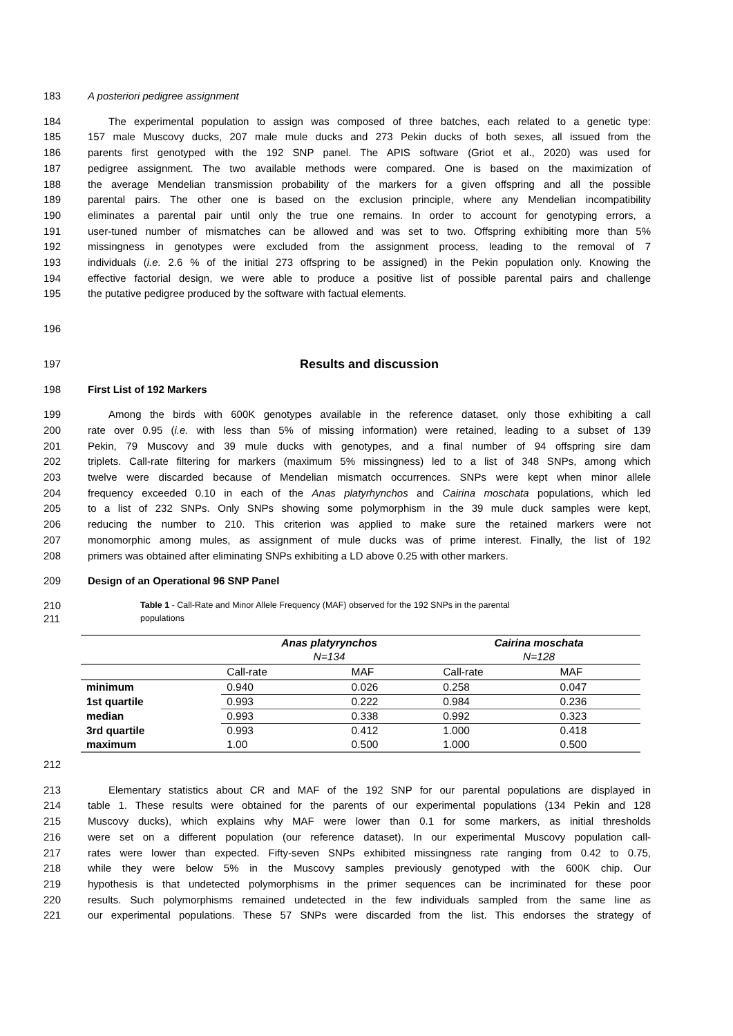183 A posteriori pedigree assignment
184 The experimental population to assign was composed of three batches, each related to a genetic type:
185 157 male Muscovy ducks, 207 male mule ducks and 273 Pekin ducks of both sexes, all issued from the
186 parents first genotyped with the 192 SNP panel. The APIS software (Griot et al., 2020) was used for
187 pedigree assignment. The two available methods were compared. One is based on the maximization of
188 the average Mendelian transmission probability of the markers for a given offspring and all the possible
189 parental pairs. The other one is based on the exclusion principle, where any Mendelian incompatibility
190 eliminates a parental pair until only the true one remains. In order to account for genotyping errors, a
191 user-tuned number of mismatches can be allowed and was set to two. Offspring exhibiting more than 5%
192 missingness in genotypes were excluded from the assignment process, leading to the removal of 7
193 individuals (i.e. 2.6 % of the initial 273 offspring to be assigned) in the Pekin population only. Knowing the
194 effective factorial design, we were able to produce a positive list of possible parental pairs and challenge
195 the putative pedigree produced by the software with factual elements.
196
197
Results and discussion
198 First List of 192 Markers
199 Among the birds with 600K genotypes available in the reference dataset, only those exhibiting a call
200 rate over 0.95 (i.e. with less than 5% of missing information) were retained, leading to a subset of 139
201 Pekin, 79 Muscovy and 39 mule ducks with genotypes, and a final number of 94 offspring sire dam
202 triplets. Call-rate filtering for markers (maximum 5% missingness) led to a list of 348 SNPs, among which
203 twelve were discarded because of Mendelian mismatch occurrences. SNPs were kept when minor allele
204 frequency exceeded 0.10 in each of the Anas platyrhynchos and Cairina moschata populations, which led
205 to a list of 232 SNPs. Only SNPs showing some polymorphism in the 39 mule duck samples were kept,
206 reducing the number to 210. This criterion was applied to make sure the retained markers were not
207 monomorphic among mules, as assignment of mule ducks was of prime interest. Finally, the list of 192
208 primers was obtained after eliminating SNPs exhibiting a LD above 0.25 with other markers.
209 Design of an Operational 96 SNP Panel
210 Table 1 - Call-Rate and Minor Allele Frequency (MAF) observed for the 192 SNPs in the parental
211 populations
| | Anas platyrynchos | | Cairina moschata | |
| --- | --- | --- | --- | --- |
| | N=134 | | N=128 | |
| | Call-rate | MAF | Call-rate | MAF |
| minimum | 0.940 | 0.026 | 0.258 | 0.047 |
| 1st quartile | 0.993 | 0.222 | 0.984 | 0.236 |
| median | 0.993 | 0.338 | 0.992 | 0.323 |
| 3rd quartile | 0.993 | 0.412 | 1.000 | 0.418 |
| maximum | 1.00 | 0.500 | 1.000 | 0.500 |
212
213 Elementary statistics about CR and MAF of the 192 SNP for our parental populations are displayed in
214 table 1. These results were obtained for the parents of our experimental populations (134 Pekin and 128
215 Muscovy ducks), which explains why MAF were lower than 0.1 for some markers, as initial thresholds
216 were set on a different population (our reference dataset). In our experimental Muscovy population call-
217 rates were lower than expected. Fifty-seven SNPs exhibited missingness rate ranging from 0.42 to 0.75,
218 while they were below 5% in the Muscovy samples previously genotyped with the 600K chip. Our
219 hypothesis is that undetected polymorphisms in the primer sequences can be incriminated for these poor
220 results. Such polymorphisms remained undetected in the few individuals sampled from the same line as
221 our experimental populations. These 57 SNPs were discarded from the list. This endorses the strategy of